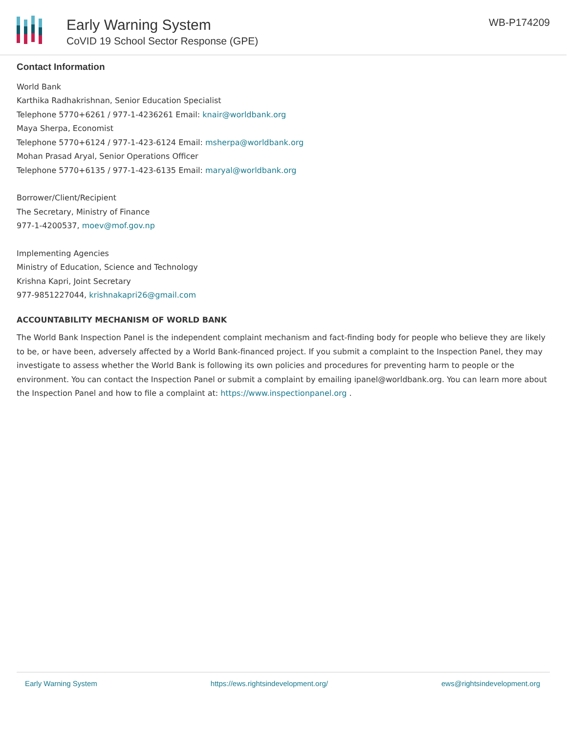Early Warning System
CoVID 19 School Sector Response (GPE)
WB-P174209
Contact Information
World Bank
Karthika Radhakrishnan, Senior Education Specialist
Telephone 5770+6261 / 977-1-4236261 Email: knair@worldbank.org
Maya Sherpa, Economist
Telephone 5770+6124 / 977-1-423-6124 Email: msherpa@worldbank.org
Mohan Prasad Aryal, Senior Operations Officer
Telephone 5770+6135 / 977-1-423-6135 Email: maryal@worldbank.org
Borrower/Client/Recipient
The Secretary, Ministry of Finance
977-1-4200537, moev@mof.gov.np
Implementing Agencies
Ministry of Education, Science and Technology
Krishna Kapri, Joint Secretary
977-9851227044, krishnakapri26@gmail.com
ACCOUNTABILITY MECHANISM OF WORLD BANK
The World Bank Inspection Panel is the independent complaint mechanism and fact-finding body for people who believe they are likely to be, or have been, adversely affected by a World Bank-financed project. If you submit a complaint to the Inspection Panel, they may investigate to assess whether the World Bank is following its own policies and procedures for preventing harm to people or the environment. You can contact the Inspection Panel or submit a complaint by emailing ipanel@worldbank.org. You can learn more about the Inspection Panel and how to file a complaint at: https://www.inspectionpanel.org .
Early Warning System https://ews.rightsindevelopment.org/ ews@rightsindevelopment.org